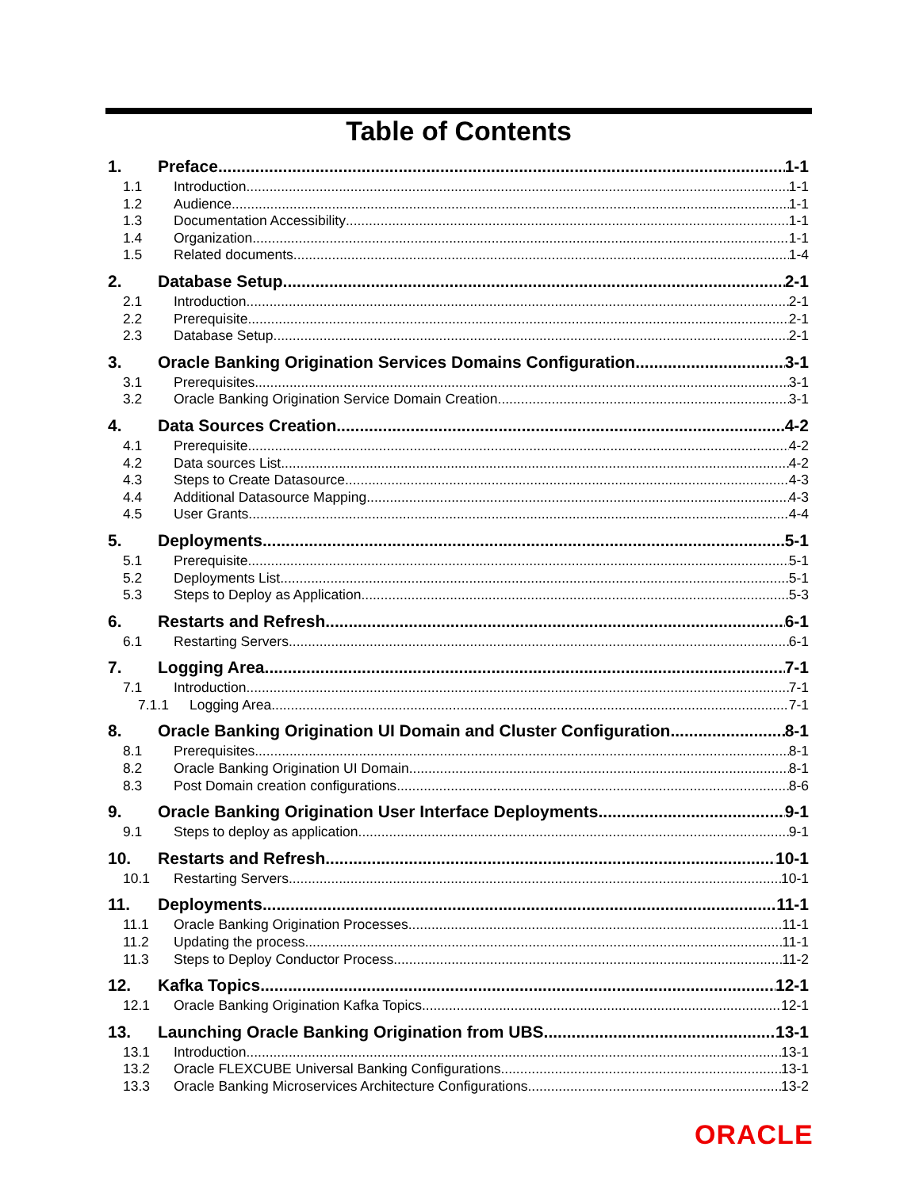Table of Contents
1. Preface 1-1
1.1 Introduction 1-1
1.2 Audience 1-1
1.3 Documentation Accessibility 1-1
1.4 Organization 1-1
1.5 Related documents 1-4
2. Database Setup 2-1
2.1 Introduction 2-1
2.2 Prerequisite 2-1
2.3 Database Setup 2-1
3. Oracle Banking Origination Services Domains Configuration 3-1
3.1 Prerequisites 3-1
3.2 Oracle Banking Origination Service Domain Creation 3-1
4. Data Sources Creation 4-2
4.1 Prerequisite 4-2
4.2 Data sources List 4-2
4.3 Steps to Create Datasource 4-3
4.4 Additional Datasource Mapping 4-3
4.5 User Grants 4-4
5. Deployments 5-1
5.1 Prerequisite 5-1
5.2 Deployments List 5-1
5.3 Steps to Deploy as Application 5-3
6. Restarts and Refresh 6-1
6.1 Restarting Servers 6-1
7. Logging Area 7-1
7.1 Introduction 7-1
7.1.1 Logging Area 7-1
8. Oracle Banking Origination UI Domain and Cluster Configuration 8-1
8.1 Prerequisites 8-1
8.2 Oracle Banking Origination UI Domain 8-1
8.3 Post Domain creation configurations 8-6
9. Oracle Banking Origination User Interface Deployments 9-1
9.1 Steps to deploy as application 9-1
10. Restarts and Refresh 10-1
10.1 Restarting Servers 10-1
11. Deployments 11-1
11.1 Oracle Banking Origination Processes 11-1
11.2 Updating the process 11-1
11.3 Steps to Deploy Conductor Process 11-2
12. Kafka Topics 12-1
12.1 Oracle Banking Origination Kafka Topics 12-1
13. Launching Oracle Banking Origination from UBS 13-1
13.1 Introduction 13-1
13.2 Oracle FLEXCUBE Universal Banking Configurations 13-1
13.3 Oracle Banking Microservices Architecture Configurations 13-2
ORACLE